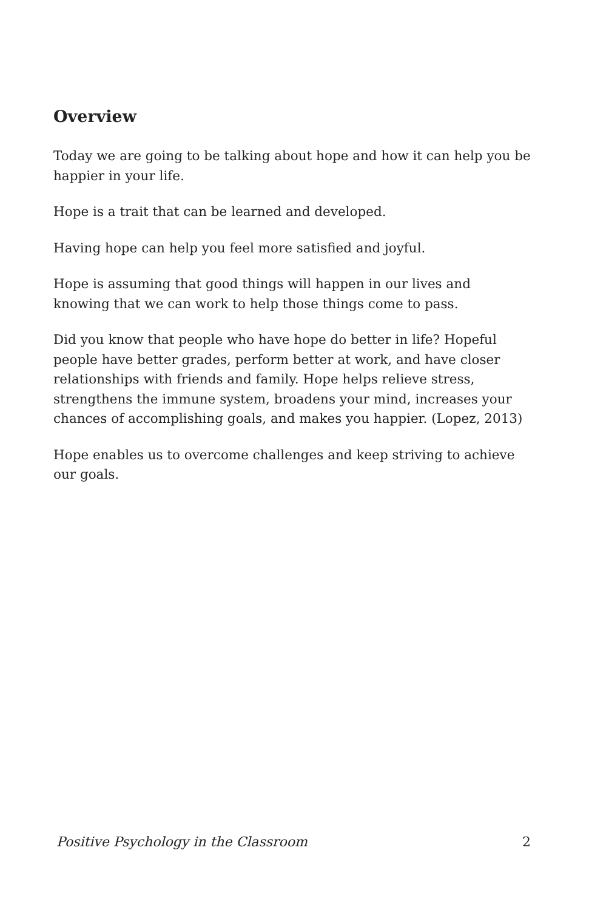Overview
Today we are going to be talking about hope and how it can help you be happier in your life.
Hope is a trait that can be learned and developed.
Having hope can help you feel more satisfied and joyful.
Hope is assuming that good things will happen in our lives and knowing that we can work to help those things come to pass.
Did you know that people who have hope do better in life? Hopeful people have better grades, perform better at work, and have closer relationships with friends and family. Hope helps relieve stress, strengthens the immune system, broadens your mind, increases your chances of accomplishing goals, and makes you happier. (Lopez, 2013)
Hope enables us to overcome challenges and keep striving to achieve our goals.
Positive Psychology in the Classroom 2